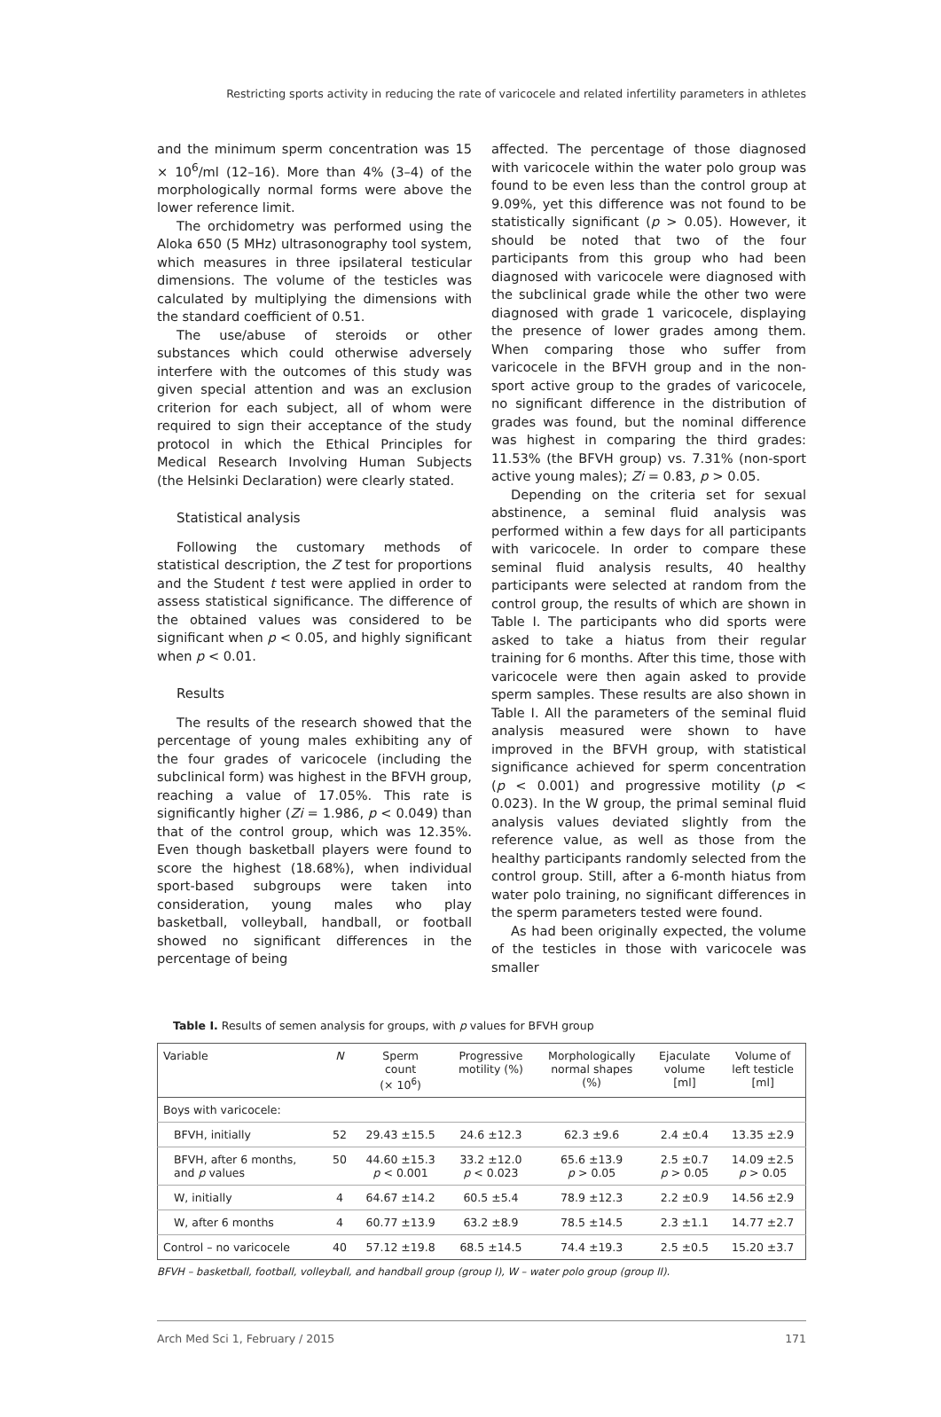Restricting sports activity in reducing the rate of varicocele and related infertility parameters in athletes
and the minimum sperm concentration was 15 × 10<sup>6</sup>/ml (12–16). More than 4% (3–4) of the morphologically normal forms were above the lower reference limit.
The orchidometry was performed using the Aloka 650 (5 MHz) ultrasonography tool system, which measures in three ipsilateral testicular dimensions. The volume of the testicles was calculated by multiplying the dimensions with the standard coefficient of 0.51.
The use/abuse of steroids or other substances which could otherwise adversely interfere with the outcomes of this study was given special attention and was an exclusion criterion for each subject, all of whom were required to sign their acceptance of the study protocol in which the Ethical Principles for Medical Research Involving Human Subjects (the Helsinki Declaration) were clearly stated.
Statistical analysis
Following the customary methods of statistical description, the Z test for proportions and the Student t test were applied in order to assess statistical significance. The difference of the obtained values was considered to be significant when p < 0.05, and highly significant when p < 0.01.
Results
The results of the research showed that the percentage of young males exhibiting any of the four grades of varicocele (including the subclinical form) was highest in the BFVH group, reaching a value of 17.05%. This rate is significantly higher (Zi = 1.986, p < 0.049) than that of the control group, which was 12.35%. Even though basketball players were found to score the highest (18.68%), when individual sport-based subgroups were taken into consideration, young males who play basketball, volleyball, handball, or football showed no significant differences in the percentage of being
affected. The percentage of those diagnosed with varicocele within the water polo group was found to be even less than the control group at 9.09%, yet this difference was not found to be statistically significant (p > 0.05). However, it should be noted that two of the four participants from this group who had been diagnosed with varicocele were diagnosed with the subclinical grade while the other two were diagnosed with grade 1 varicocele, displaying the presence of lower grades among them. When comparing those who suffer from varicocele in the BFVH group and in the non-sport active group to the grades of varicocele, no significant difference in the distribution of grades was found, but the nominal difference was highest in comparing the third grades: 11.53% (the BFVH group) vs. 7.31% (non-sport active young males); Zi = 0.83, p > 0.05.
Depending on the criteria set for sexual abstinence, a seminal fluid analysis was performed within a few days for all participants with varicocele. In order to compare these seminal fluid analysis results, 40 healthy participants were selected at random from the control group, the results of which are shown in Table I. The participants who did sports were asked to take a hiatus from their regular training for 6 months. After this time, those with varicocele were then again asked to provide sperm samples. These results are also shown in Table I. All the parameters of the seminal fluid analysis measured were shown to have improved in the BFVH group, with statistical significance achieved for sperm concentration (p < 0.001) and progressive motility (p < 0.023). In the W group, the primal seminal fluid analysis values deviated slightly from the reference value, as well as those from the healthy participants randomly selected from the control group. Still, after a 6-month hiatus from water polo training, no significant differences in the sperm parameters tested were found.
As had been originally expected, the volume of the testicles in those with varicocele was smaller
Table I. Results of semen analysis for groups, with p values for BFVH group
| Variable | N | Sperm count (× 10<sup>6</sup>) | Progressive motility (%) | Morphologically normal shapes (%) | Ejaculate volume [ml] | Volume of left testicle [ml] |
| --- | --- | --- | --- | --- | --- | --- |
| Boys with varicocele: | | | | | | |
| BFVH, initially | 52 | 29.43 ±15.5 | 24.6 ±12.3 | 62.3 ±9.6 | 2.4 ±0.4 | 13.35 ±2.9 |
| BFVH, after 6 months, and p values | 50 | 44.60 ±15.3 p < 0.001 | 33.2 ±12.0 p < 0.023 | 65.6 ±13.9 p > 0.05 | 2.5 ±0.7 p > 0.05 | 14.09 ±2.5 p > 0.05 |
| W, initially | 4 | 64.67 ±14.2 | 60.5 ±5.4 | 78.9 ±12.3 | 2.2 ±0.9 | 14.56 ±2.9 |
| W, after 6 months | 4 | 60.77 ±13.9 | 63.2 ±8.9 | 78.5 ±14.5 | 2.3 ±1.1 | 14.77 ±2.7 |
| Control – no varicocele | 40 | 57.12 ±19.8 | 68.5 ±14.5 | 74.4 ±19.3 | 2.5 ±0.5 | 15.20 ±3.7 |
BFVH – basketball, football, volleyball, and handball group (group I), W – water polo group (group II).
Arch Med Sci 1, February / 2015 171